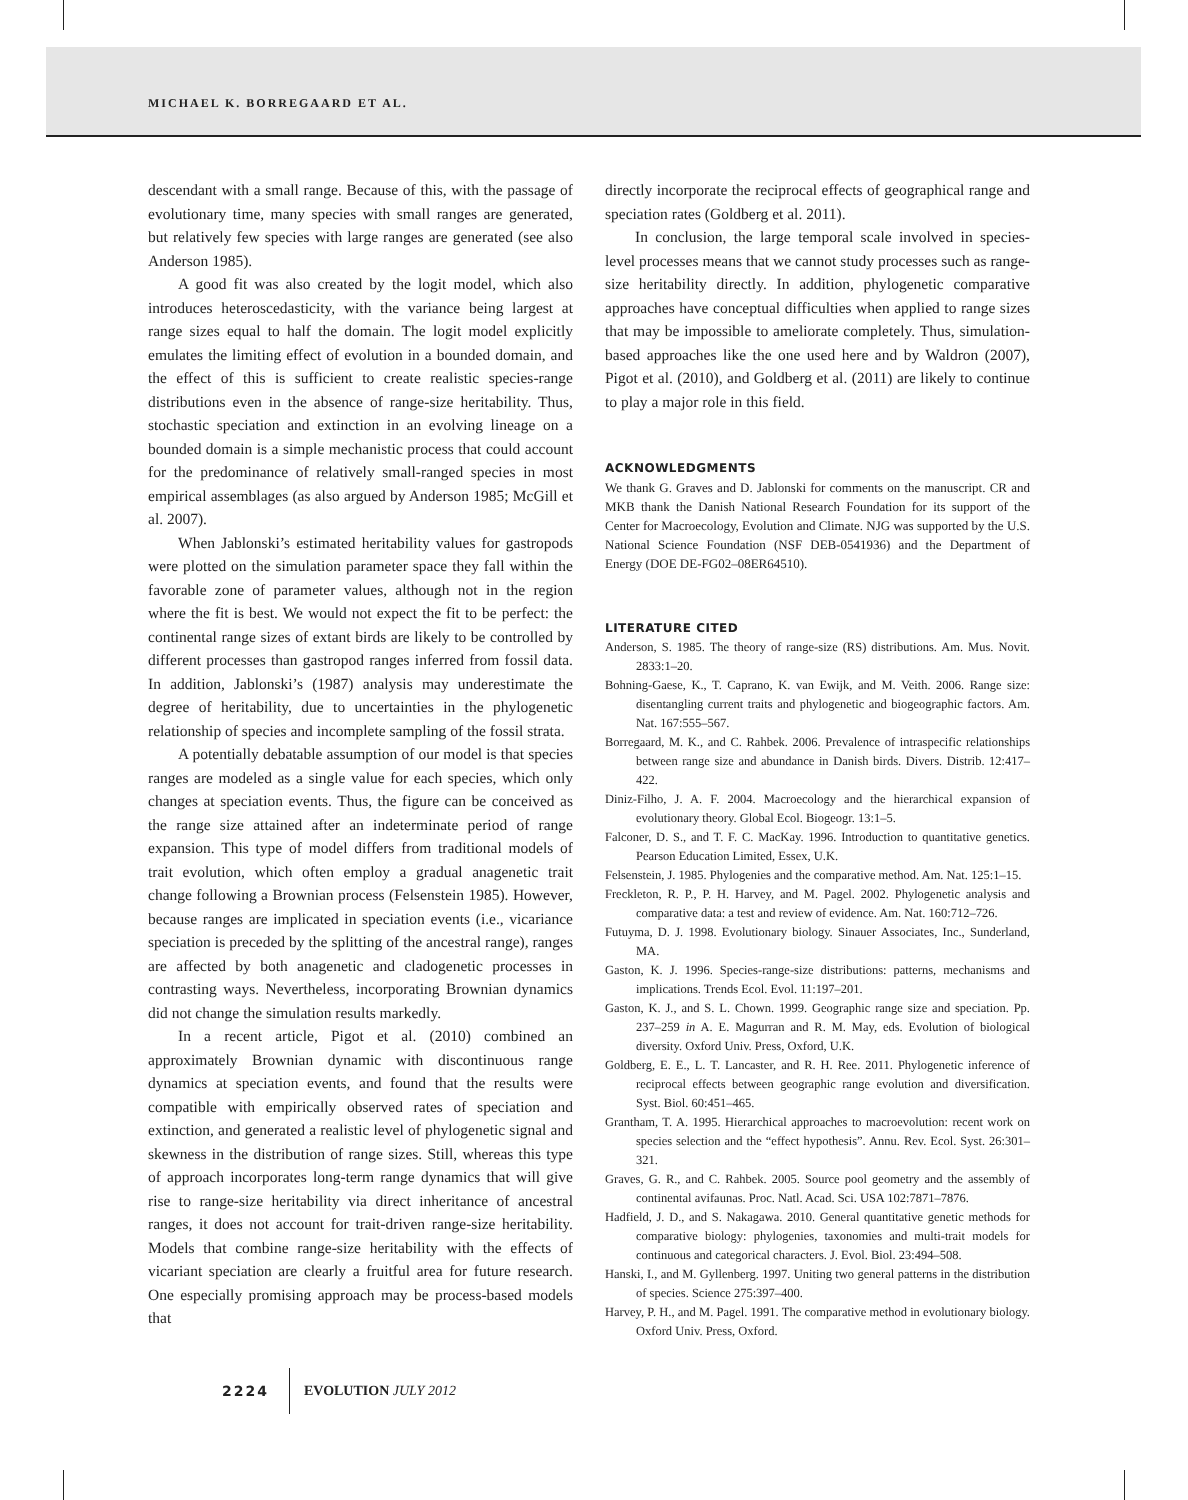MICHAEL K. BORREGAARD ET AL.
descendant with a small range. Because of this, with the passage of evolutionary time, many species with small ranges are generated, but relatively few species with large ranges are generated (see also Anderson 1985).
A good fit was also created by the logit model, which also introduces heteroscedasticity, with the variance being largest at range sizes equal to half the domain. The logit model explicitly emulates the limiting effect of evolution in a bounded domain, and the effect of this is sufficient to create realistic species-range distributions even in the absence of range-size heritability. Thus, stochastic speciation and extinction in an evolving lineage on a bounded domain is a simple mechanistic process that could account for the predominance of relatively small-ranged species in most empirical assemblages (as also argued by Anderson 1985; McGill et al. 2007).
When Jablonski’s estimated heritability values for gastropods were plotted on the simulation parameter space they fall within the favorable zone of parameter values, although not in the region where the fit is best. We would not expect the fit to be perfect: the continental range sizes of extant birds are likely to be controlled by different processes than gastropod ranges inferred from fossil data. In addition, Jablonski’s (1987) analysis may underestimate the degree of heritability, due to uncertainties in the phylogenetic relationship of species and incomplete sampling of the fossil strata.
A potentially debatable assumption of our model is that species ranges are modeled as a single value for each species, which only changes at speciation events. Thus, the figure can be conceived as the range size attained after an indeterminate period of range expansion. This type of model differs from traditional models of trait evolution, which often employ a gradual anagenetic trait change following a Brownian process (Felsenstein 1985). However, because ranges are implicated in speciation events (i.e., vicariance speciation is preceded by the splitting of the ancestral range), ranges are affected by both anagenetic and cladogenetic processes in contrasting ways. Nevertheless, incorporating Brownian dynamics did not change the simulation results markedly.
In a recent article, Pigot et al. (2010) combined an approximately Brownian dynamic with discontinuous range dynamics at speciation events, and found that the results were compatible with empirically observed rates of speciation and extinction, and generated a realistic level of phylogenetic signal and skewness in the distribution of range sizes. Still, whereas this type of approach incorporates long-term range dynamics that will give rise to range-size heritability via direct inheritance of ancestral ranges, it does not account for trait-driven range-size heritability. Models that combine range-size heritability with the effects of vicariant speciation are clearly a fruitful area for future research. One especially promising approach may be process-based models that
directly incorporate the reciprocal effects of geographical range and speciation rates (Goldberg et al. 2011).
In conclusion, the large temporal scale involved in species-level processes means that we cannot study processes such as range-size heritability directly. In addition, phylogenetic comparative approaches have conceptual difficulties when applied to range sizes that may be impossible to ameliorate completely. Thus, simulation-based approaches like the one used here and by Waldron (2007), Pigot et al. (2010), and Goldberg et al. (2011) are likely to continue to play a major role in this field.
ACKNOWLEDGMENTS
We thank G. Graves and D. Jablonski for comments on the manuscript. CR and MKB thank the Danish National Research Foundation for its support of the Center for Macroecology, Evolution and Climate. NJG was supported by the U.S. National Science Foundation (NSF DEB-0541936) and the Department of Energy (DOE DE-FG02–08ER64510).
LITERATURE CITED
Anderson, S. 1985. The theory of range-size (RS) distributions. Am. Mus. Novit. 2833:1–20.
Bohning-Gaese, K., T. Caprano, K. van Ewijk, and M. Veith. 2006. Range size: disentangling current traits and phylogenetic and biogeographic factors. Am. Nat. 167:555–567.
Borregaard, M. K., and C. Rahbek. 2006. Prevalence of intraspecific relationships between range size and abundance in Danish birds. Divers. Distrib. 12:417–422.
Diniz-Filho, J. A. F. 2004. Macroecology and the hierarchical expansion of evolutionary theory. Global Ecol. Biogeogr. 13:1–5.
Falconer, D. S., and T. F. C. MacKay. 1996. Introduction to quantitative genetics. Pearson Education Limited, Essex, U.K.
Felsenstein, J. 1985. Phylogenies and the comparative method. Am. Nat. 125:1–15.
Freckleton, R. P., P. H. Harvey, and M. Pagel. 2002. Phylogenetic analysis and comparative data: a test and review of evidence. Am. Nat. 160:712–726.
Futuyma, D. J. 1998. Evolutionary biology. Sinauer Associates, Inc., Sunderland, MA.
Gaston, K. J. 1996. Species-range-size distributions: patterns, mechanisms and implications. Trends Ecol. Evol. 11:197–201.
Gaston, K. J., and S. L. Chown. 1999. Geographic range size and speciation. Pp. 237–259 in A. E. Magurran and R. M. May, eds. Evolution of biological diversity. Oxford Univ. Press, Oxford, U.K.
Goldberg, E. E., L. T. Lancaster, and R. H. Ree. 2011. Phylogenetic inference of reciprocal effects between geographic range evolution and diversification. Syst. Biol. 60:451–465.
Grantham, T. A. 1995. Hierarchical approaches to macroevolution: recent work on species selection and the “effect hypothesis”. Annu. Rev. Ecol. Syst. 26:301–321.
Graves, G. R., and C. Rahbek. 2005. Source pool geometry and the assembly of continental avifaunas. Proc. Natl. Acad. Sci. USA 102:7871–7876.
Hadfield, J. D., and S. Nakagawa. 2010. General quantitative genetic methods for comparative biology: phylogenies, taxonomies and multi-trait models for continuous and categorical characters. J. Evol. Biol. 23:494–508.
Hanski, I., and M. Gyllenberg. 1997. Uniting two general patterns in the distribution of species. Science 275:397–400.
Harvey, P. H., and M. Pagel. 1991. The comparative method in evolutionary biology. Oxford Univ. Press, Oxford.
2224 EVOLUTION JULY 2012